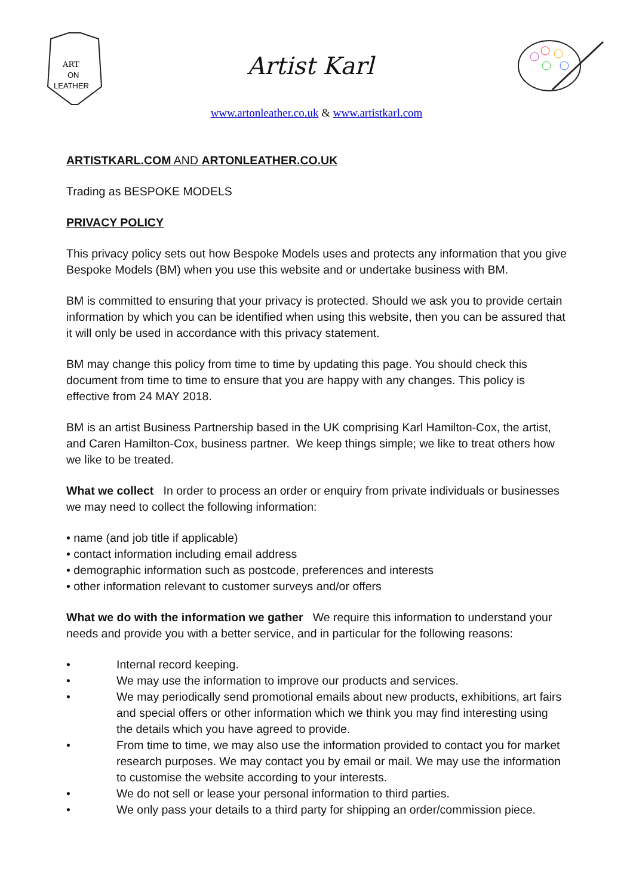ART
ON
LEATHER
Artist Karl
www.artonleather.co.uk & www.artistkarl.com
ARTISTKARL.COM AND ARTONLEATHER.CO.UK
Trading as BESPOKE MODELS
PRIVACY POLICY
This privacy policy sets out how Bespoke Models uses and protects any information that you give Bespoke Models (BM) when you use this website and or undertake business with BM.
BM is committed to ensuring that your privacy is protected. Should we ask you to provide certain information by which you can be identified when using this website, then you can be assured that it will only be used in accordance with this privacy statement.
BM may change this policy from time to time by updating this page. You should check this document from time to time to ensure that you are happy with any changes. This policy is effective from 24 MAY 2018.
BM is an artist Business Partnership based in the UK comprising Karl Hamilton-Cox, the artist, and Caren Hamilton-Cox, business partner. We keep things simple; we like to treat others how we like to be treated.
What we collect In order to process an order or enquiry from private individuals or businesses we may need to collect the following information:
• name (and job title if applicable)
• contact information including email address
• demographic information such as postcode, preferences and interests
• other information relevant to customer surveys and/or offers
What we do with the information we gather We require this information to understand your needs and provide you with a better service, and in particular for the following reasons:
• Internal record keeping.
• We may use the information to improve our products and services.
• We may periodically send promotional emails about new products, exhibitions, art fairs and special offers or other information which we think you may find interesting using the details which you have agreed to provide.
• From time to time, we may also use the information provided to contact you for market research purposes. We may contact you by email or mail. We may use the information to customise the website according to your interests.
• We do not sell or lease your personal information to third parties.
• We only pass your details to a third party for shipping an order/commission piece.